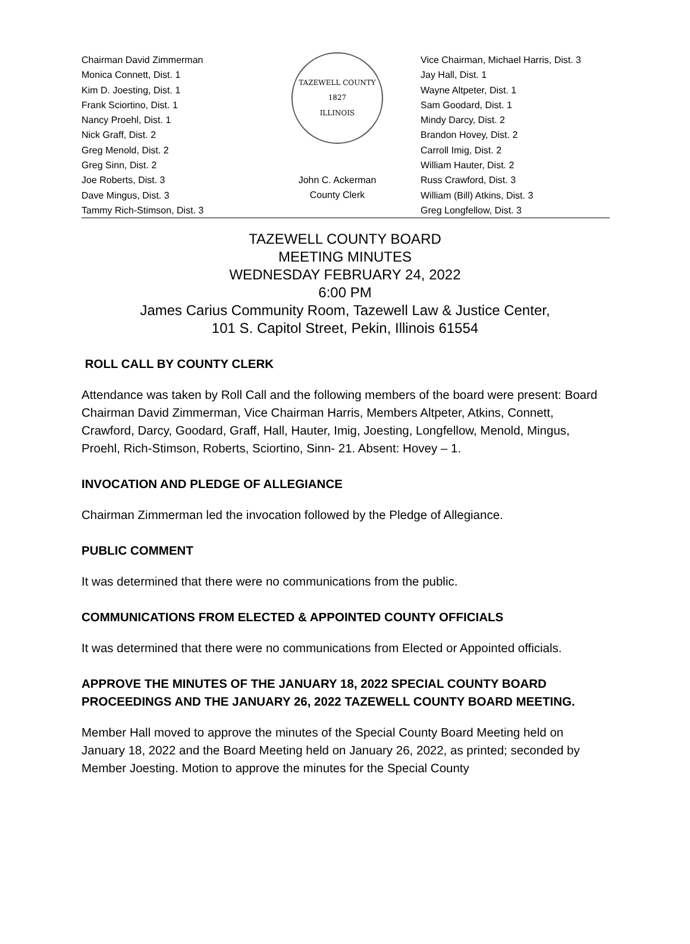Chairman David Zimmerman
Monica Connett, Dist. 1
Kim D. Joesting, Dist. 1
Frank Sciortino, Dist. 1
Nancy Proehl, Dist. 1
Nick Graff, Dist. 2
Greg Menold, Dist. 2
Greg Sinn, Dist. 2
Joe Roberts, Dist. 3
Dave Mingus, Dist. 3
Tammy Rich-Stimson, Dist. 3
TAZEWELL COUNTY
1827
ILLINOIS
John C. Ackerman
County Clerk
Vice Chairman, Michael Harris, Dist. 3
Jay Hall, Dist. 1
Wayne Altpeter, Dist. 1
Sam Goodard, Dist. 1
Mindy Darcy, Dist. 2
Brandon Hovey, Dist. 2
Carroll Imig, Dist. 2
William Hauter, Dist. 2
Russ Crawford, Dist. 3
William (Bill) Atkins, Dist. 3
Greg Longfellow, Dist. 3
TAZEWELL COUNTY BOARD
MEETING MINUTES
WEDNESDAY FEBRUARY 24, 2022
6:00 PM
James Carius Community Room, Tazewell Law & Justice Center,
101 S. Capitol Street, Pekin, Illinois 61554
ROLL CALL BY COUNTY CLERK
Attendance was taken by Roll Call and the following members of the board were present: Board Chairman David Zimmerman, Vice Chairman Harris, Members Altpeter, Atkins, Connett, Crawford, Darcy, Goodard, Graff, Hall, Hauter, Imig, Joesting, Longfellow, Menold, Mingus, Proehl, Rich-Stimson, Roberts, Sciortino, Sinn- 21. Absent: Hovey – 1.
INVOCATION AND PLEDGE OF ALLEGIANCE
Chairman Zimmerman led the invocation followed by the Pledge of Allegiance.
PUBLIC COMMENT
It was determined that there were no communications from the public.
COMMUNICATIONS FROM ELECTED & APPOINTED COUNTY OFFICIALS
It was determined that there were no communications from Elected or Appointed officials.
APPROVE THE MINUTES OF THE JANUARY 18, 2022 SPECIAL COUNTY BOARD PROCEEDINGS AND THE JANUARY 26, 2022 TAZEWELL COUNTY BOARD MEETING.
Member Hall moved to approve the minutes of the Special County Board Meeting held on January 18, 2022 and the Board Meeting held on January 26, 2022, as printed; seconded by Member Joesting. Motion to approve the minutes for the Special County